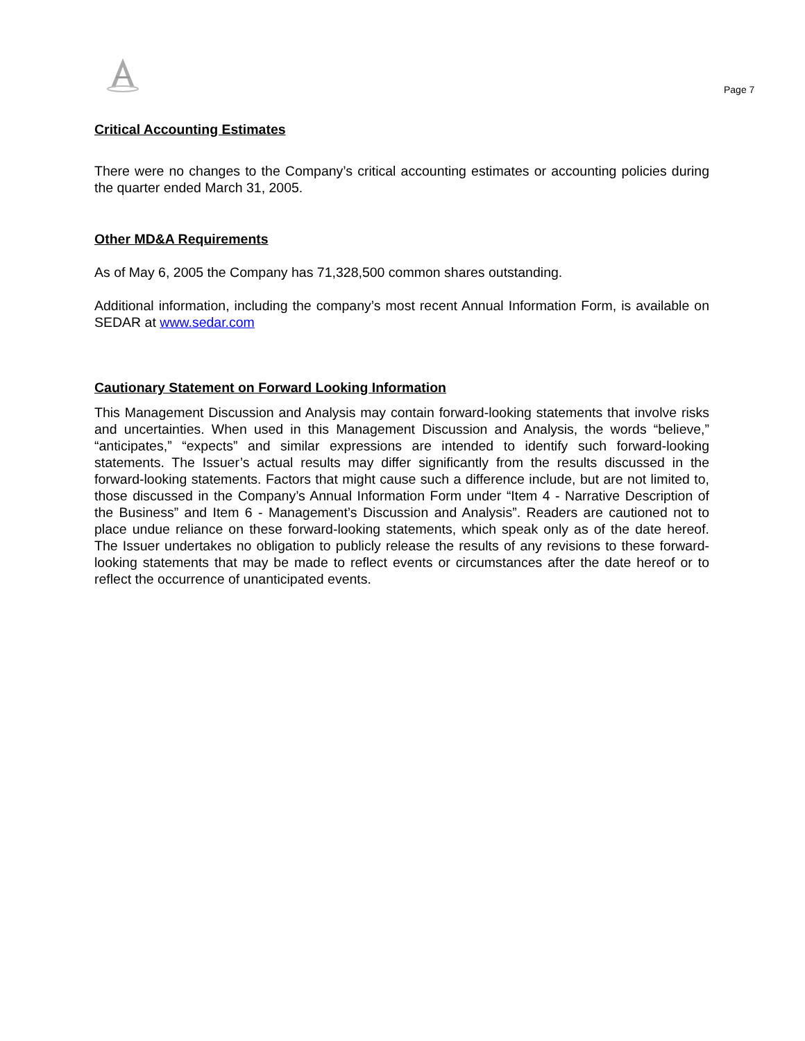Page 7
Critical Accounting Estimates
There were no changes to the Company’s critical accounting estimates or accounting policies during the quarter ended March 31, 2005.
Other MD&A Requirements
As of May 6, 2005 the Company has 71,328,500 common shares outstanding.
Additional information, including the company’s most recent Annual Information Form, is available on SEDAR at www.sedar.com
Cautionary Statement on Forward Looking Information
This Management Discussion and Analysis may contain forward-looking statements that involve risks and uncertainties. When used in this Management Discussion and Analysis, the words “believe,” “anticipates,” “expects” and similar expressions are intended to identify such forward-looking statements. The Issuer’s actual results may differ significantly from the results discussed in the forward-looking statements. Factors that might cause such a difference include, but are not limited to, those discussed in the Company’s Annual Information Form under “Item 4 - Narrative Description of the Business” and Item 6 - Management’s Discussion and Analysis”. Readers are cautioned not to place undue reliance on these forward-looking statements, which speak only as of the date hereof. The Issuer undertakes no obligation to publicly release the results of any revisions to these forward-looking statements that may be made to reflect events or circumstances after the date hereof or to reflect the occurrence of unanticipated events.